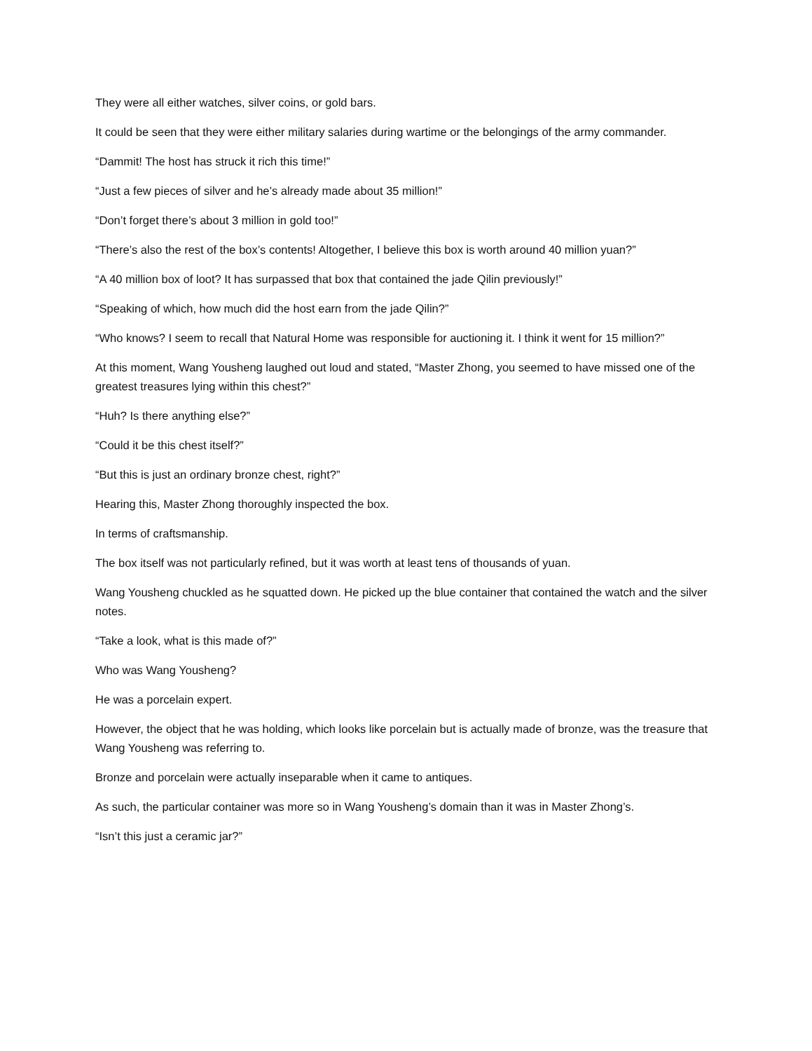They were all either watches, silver coins, or gold bars.
It could be seen that they were either military salaries during wartime or the belongings of the army commander.
“Dammit! The host has struck it rich this time!”
“Just a few pieces of silver and he’s already made about 35 million!”
“Don’t forget there’s about 3 million in gold too!”
“There’s also the rest of the box’s contents! Altogether, I believe this box is worth around 40 million yuan?”
“A 40 million box of loot? It has surpassed that box that contained the jade Qilin previously!”
“Speaking of which, how much did the host earn from the jade Qilin?”
“Who knows? I seem to recall that Natural Home was responsible for auctioning it. I think it went for 15 million?”
At this moment, Wang Yousheng laughed out loud and stated, “Master Zhong, you seemed to have missed one of the greatest treasures lying within this chest?”
“Huh? Is there anything else?”
“Could it be this chest itself?”
“But this is just an ordinary bronze chest, right?”
Hearing this, Master Zhong thoroughly inspected the box.
In terms of craftsmanship.
The box itself was not particularly refined, but it was worth at least tens of thousands of yuan.
Wang Yousheng chuckled as he squatted down. He picked up the blue container that contained the watch and the silver notes.
“Take a look, what is this made of?”
Who was Wang Yousheng?
He was a porcelain expert.
However, the object that he was holding, which looks like porcelain but is actually made of bronze, was the treasure that Wang Yousheng was referring to.
Bronze and porcelain were actually inseparable when it came to antiques.
As such, the particular container was more so in Wang Yousheng’s domain than it was in Master Zhong’s.
“Isn’t this just a ceramic jar?”